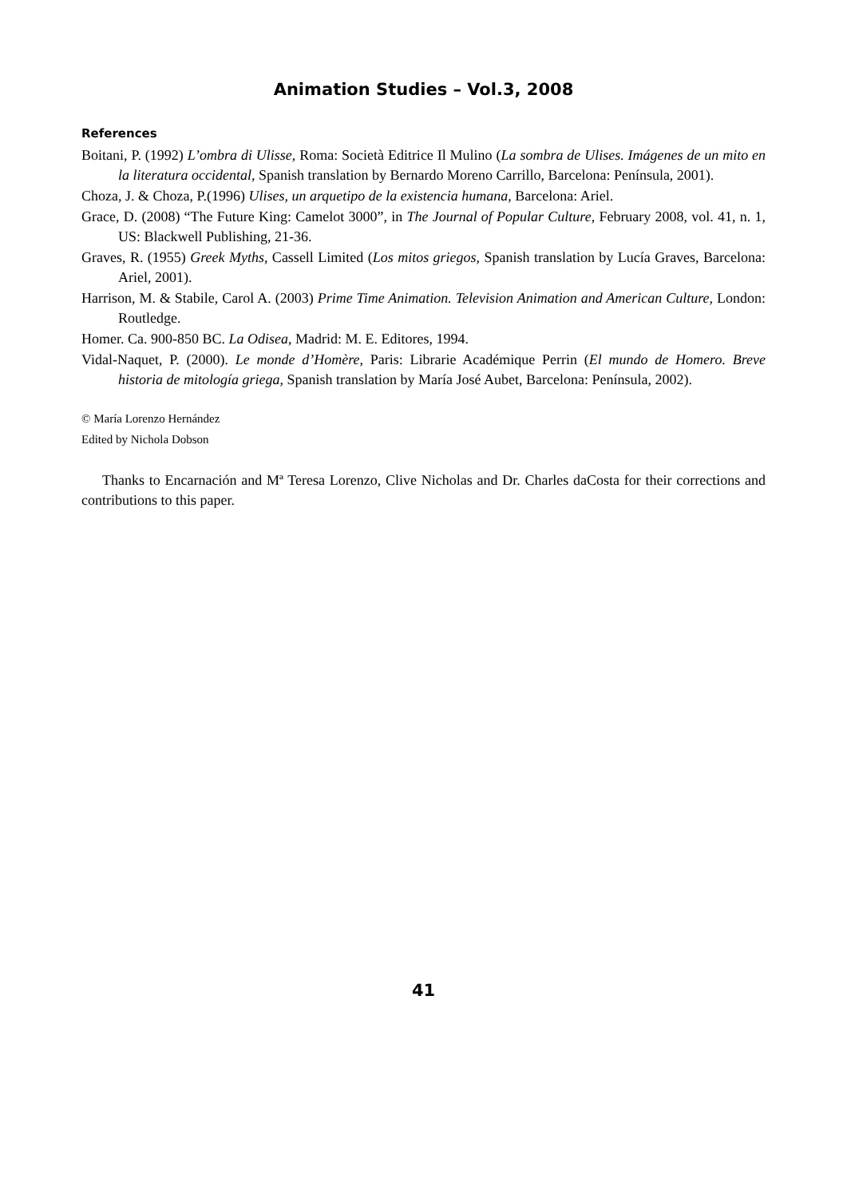Animation Studies – Vol.3, 2008
References
Boitani, P. (1992) L’ombra di Ulisse, Roma: Società Editrice Il Mulino (La sombra de Ulises. Imágenes de un mito en la literatura occidental, Spanish translation by Bernardo Moreno Carrillo, Barcelona: Península, 2001).
Choza, J. & Choza, P.(1996) Ulises, un arquetipo de la existencia humana, Barcelona: Ariel.
Grace, D. (2008) “The Future King: Camelot 3000”, in The Journal of Popular Culture, February 2008, vol. 41, n. 1, US: Blackwell Publishing, 21-36.
Graves, R. (1955) Greek Myths, Cassell Limited (Los mitos griegos, Spanish translation by Lucía Graves, Barcelona: Ariel, 2001).
Harrison, M. & Stabile, Carol A. (2003) Prime Time Animation. Television Animation and American Culture, London: Routledge.
Homer. Ca. 900-850 BC. La Odisea, Madrid: M. E. Editores, 1994.
Vidal-Naquet, P. (2000). Le monde d’Homère, Paris: Librarie Académique Perrin (El mundo de Homero. Breve historia de mitología griega, Spanish translation by María José Aubet, Barcelona: Península, 2002).
© María Lorenzo Hernández
Edited by Nichola Dobson
Thanks to Encarnación and Mª Teresa Lorenzo, Clive Nicholas and Dr. Charles daCosta for their corrections and contributions to this paper.
41